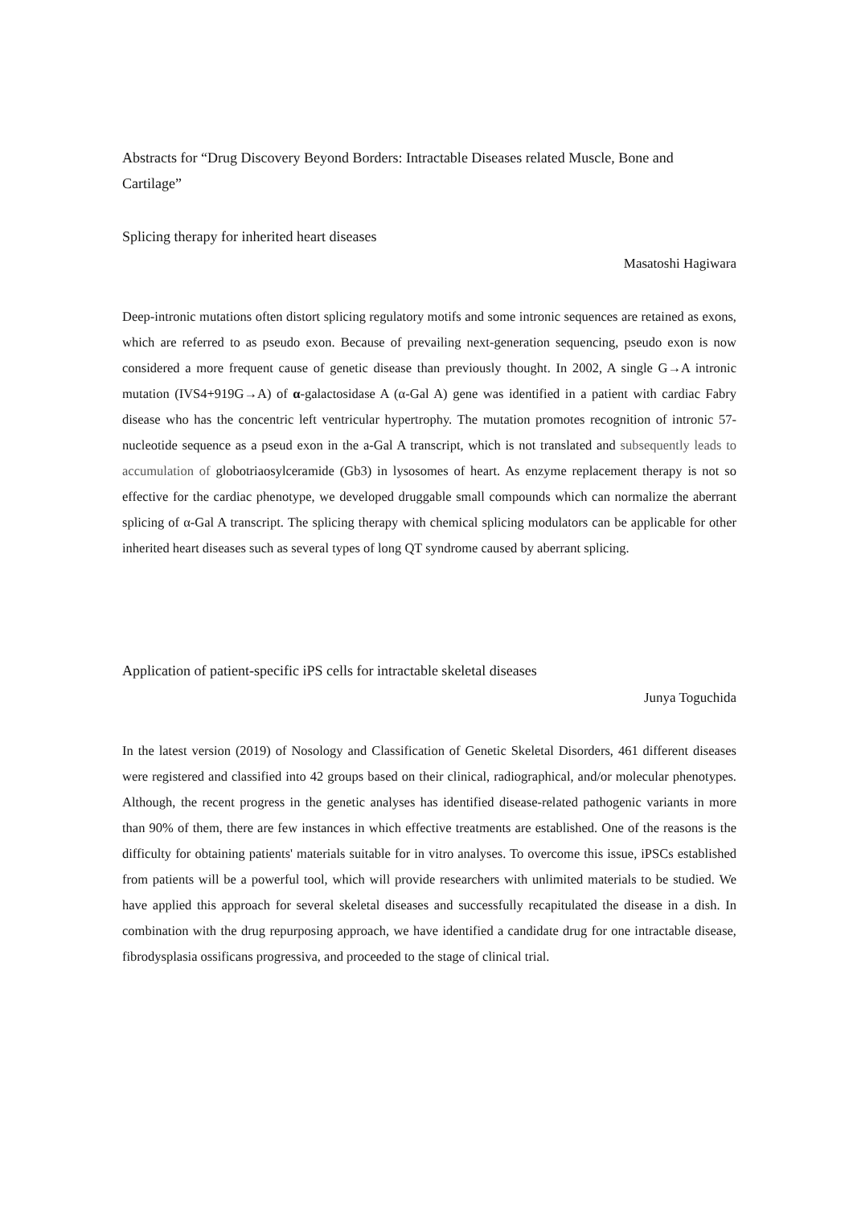Abstracts for “Drug Discovery Beyond Borders: Intractable Diseases related Muscle, Bone and Cartilage”
Splicing therapy for inherited heart diseases
Masatoshi Hagiwara
Deep-intronic mutations often distort splicing regulatory motifs and some intronic sequences are retained as exons, which are referred to as pseudo exon. Because of prevailing next-generation sequencing, pseudo exon is now considered a more frequent cause of genetic disease than previously thought. In 2002, A single G→A intronic mutation (IVS4+919G→A) of α-galactosidase A (α-Gal A) gene was identified in a patient with cardiac Fabry disease who has the concentric left ventricular hypertrophy. The mutation promotes recognition of intronic 57-nucleotide sequence as a pseud exon in the a-Gal A transcript, which is not translated and subsequently leads to accumulation of globotriaosylceramide (Gb3) in lysosomes of heart. As enzyme replacement therapy is not so effective for the cardiac phenotype, we developed druggable small compounds which can normalize the aberrant splicing of α-Gal A transcript. The splicing therapy with chemical splicing modulators can be applicable for other inherited heart diseases such as several types of long QT syndrome caused by aberrant splicing.
Application of patient-specific iPS cells for intractable skeletal diseases
Junya Toguchida
In the latest version (2019) of Nosology and Classification of Genetic Skeletal Disorders, 461 different diseases were registered and classified into 42 groups based on their clinical, radiographical, and/or molecular phenotypes. Although, the recent progress in the genetic analyses has identified disease-related pathogenic variants in more than 90% of them, there are few instances in which effective treatments are established. One of the reasons is the difficulty for obtaining patients' materials suitable for in vitro analyses. To overcome this issue, iPSCs established from patients will be a powerful tool, which will provide researchers with unlimited materials to be studied. We have applied this approach for several skeletal diseases and successfully recapitulated the disease in a dish. In combination with the drug repurposing approach, we have identified a candidate drug for one intractable disease, fibrodysplasia ossificans progressiva, and proceeded to the stage of clinical trial.